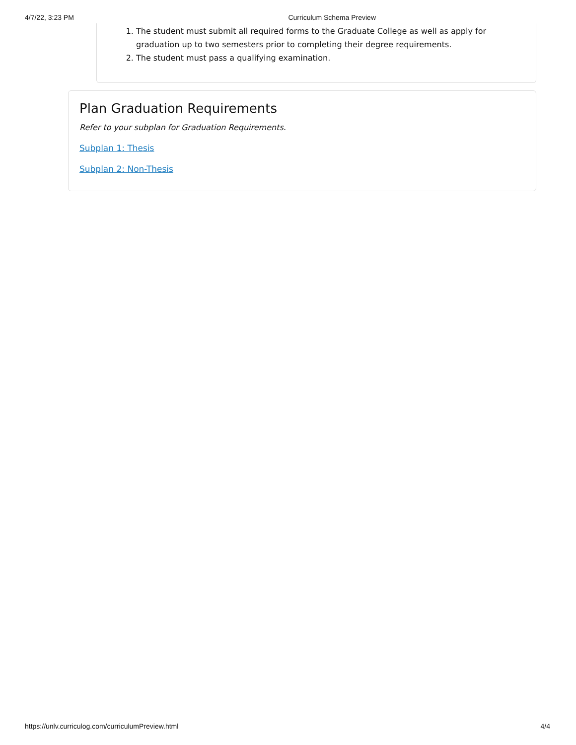4/7/22, 3:23 PM Curriculum Schema Preview
1. The student must submit all required forms to the Graduate College as well as apply for graduation up to two semesters prior to completing their degree requirements.
2. The student must pass a qualifying examination.
Plan Graduation Requirements
Refer to your subplan for Graduation Requirements.
Subplan 1: Thesis
Subplan 2: Non-Thesis
https://unlv.curriculog.com/curriculumPreview.html 4/4